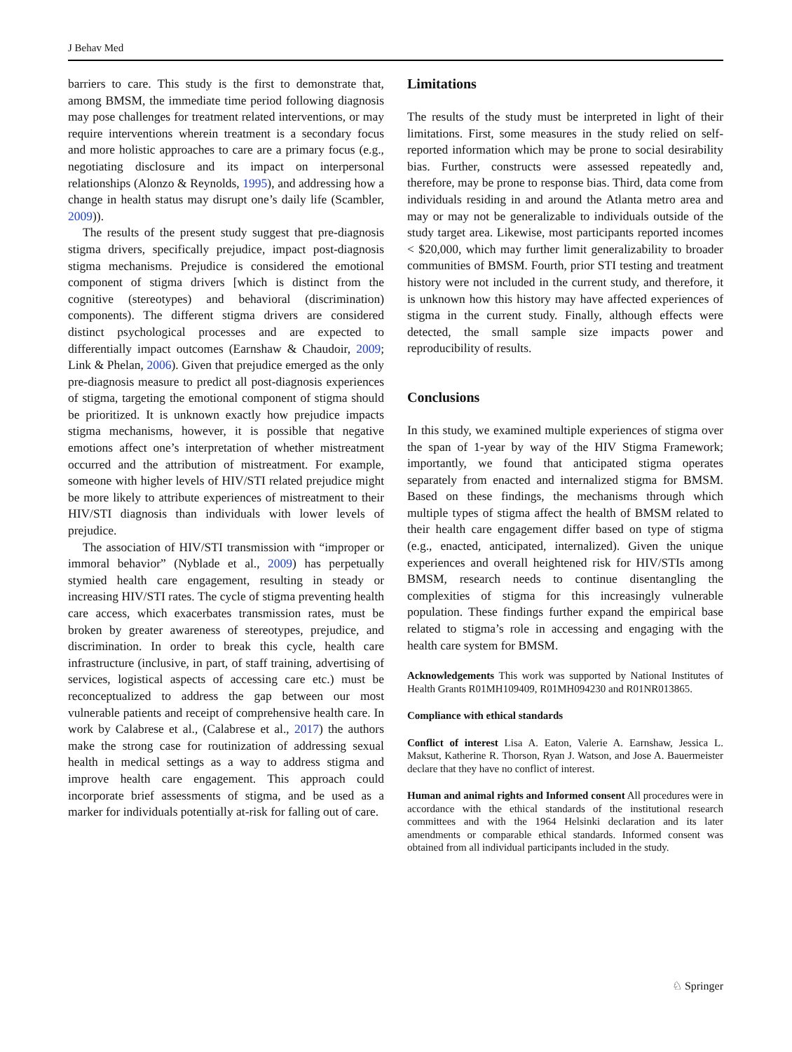J Behav Med
barriers to care. This study is the first to demonstrate that, among BMSM, the immediate time period following diagnosis may pose challenges for treatment related interventions, or may require interventions wherein treatment is a secondary focus and more holistic approaches to care are a primary focus (e.g., negotiating disclosure and its impact on interpersonal relationships (Alonzo & Reynolds, 1995), and addressing how a change in health status may disrupt one’s daily life (Scambler, 2009)).
The results of the present study suggest that pre-diagnosis stigma drivers, specifically prejudice, impact post-diagnosis stigma mechanisms. Prejudice is considered the emotional component of stigma drivers [which is distinct from the cognitive (stereotypes) and behavioral (discrimination) components). The different stigma drivers are considered distinct psychological processes and are expected to differentially impact outcomes (Earnshaw & Chaudoir, 2009; Link & Phelan, 2006). Given that prejudice emerged as the only pre-diagnosis measure to predict all post-diagnosis experiences of stigma, targeting the emotional component of stigma should be prioritized. It is unknown exactly how prejudice impacts stigma mechanisms, however, it is possible that negative emotions affect one’s interpretation of whether mistreatment occurred and the attribution of mistreatment. For example, someone with higher levels of HIV/STI related prejudice might be more likely to attribute experiences of mistreatment to their HIV/STI diagnosis than individuals with lower levels of prejudice.
The association of HIV/STI transmission with “improper or immoral behavior” (Nyblade et al., 2009) has perpetually stymied health care engagement, resulting in steady or increasing HIV/STI rates. The cycle of stigma preventing health care access, which exacerbates transmission rates, must be broken by greater awareness of stereotypes, prejudice, and discrimination. In order to break this cycle, health care infrastructure (inclusive, in part, of staff training, advertising of services, logistical aspects of accessing care etc.) must be reconceptualized to address the gap between our most vulnerable patients and receipt of comprehensive health care. In work by Calabrese et al., (Calabrese et al., 2017) the authors make the strong case for routinization of addressing sexual health in medical settings as a way to address stigma and improve health care engagement. This approach could incorporate brief assessments of stigma, and be used as a marker for individuals potentially at-risk for falling out of care.
Limitations
The results of the study must be interpreted in light of their limitations. First, some measures in the study relied on self-reported information which may be prone to social desirability bias. Further, constructs were assessed repeatedly and, therefore, may be prone to response bias. Third, data come from individuals residing in and around the Atlanta metro area and may or may not be generalizable to individuals outside of the study target area. Likewise, most participants reported incomes < $20,000, which may further limit generalizability to broader communities of BMSM. Fourth, prior STI testing and treatment history were not included in the current study, and therefore, it is unknown how this history may have affected experiences of stigma in the current study. Finally, although effects were detected, the small sample size impacts power and reproducibility of results.
Conclusions
In this study, we examined multiple experiences of stigma over the span of 1-year by way of the HIV Stigma Framework; importantly, we found that anticipated stigma operates separately from enacted and internalized stigma for BMSM. Based on these findings, the mechanisms through which multiple types of stigma affect the health of BMSM related to their health care engagement differ based on type of stigma (e.g., enacted, anticipated, internalized). Given the unique experiences and overall heightened risk for HIV/STIs among BMSM, research needs to continue disentangling the complexities of stigma for this increasingly vulnerable population. These findings further expand the empirical base related to stigma’s role in accessing and engaging with the health care system for BMSM.
Acknowledgements This work was supported by National Institutes of Health Grants R01MH109409, R01MH094230 and R01NR013865.
Compliance with ethical standards
Conflict of interest Lisa A. Eaton, Valerie A. Earnshaw, Jessica L. Maksut, Katherine R. Thorson, Ryan J. Watson, and Jose A. Bauermeister declare that they have no conflict of interest.
Human and animal rights and Informed consent All procedures were in accordance with the ethical standards of the institutional research committees and with the 1964 Helsinki declaration and its later amendments or comparable ethical standards. Informed consent was obtained from all individual participants included in the study.
♘ Springer